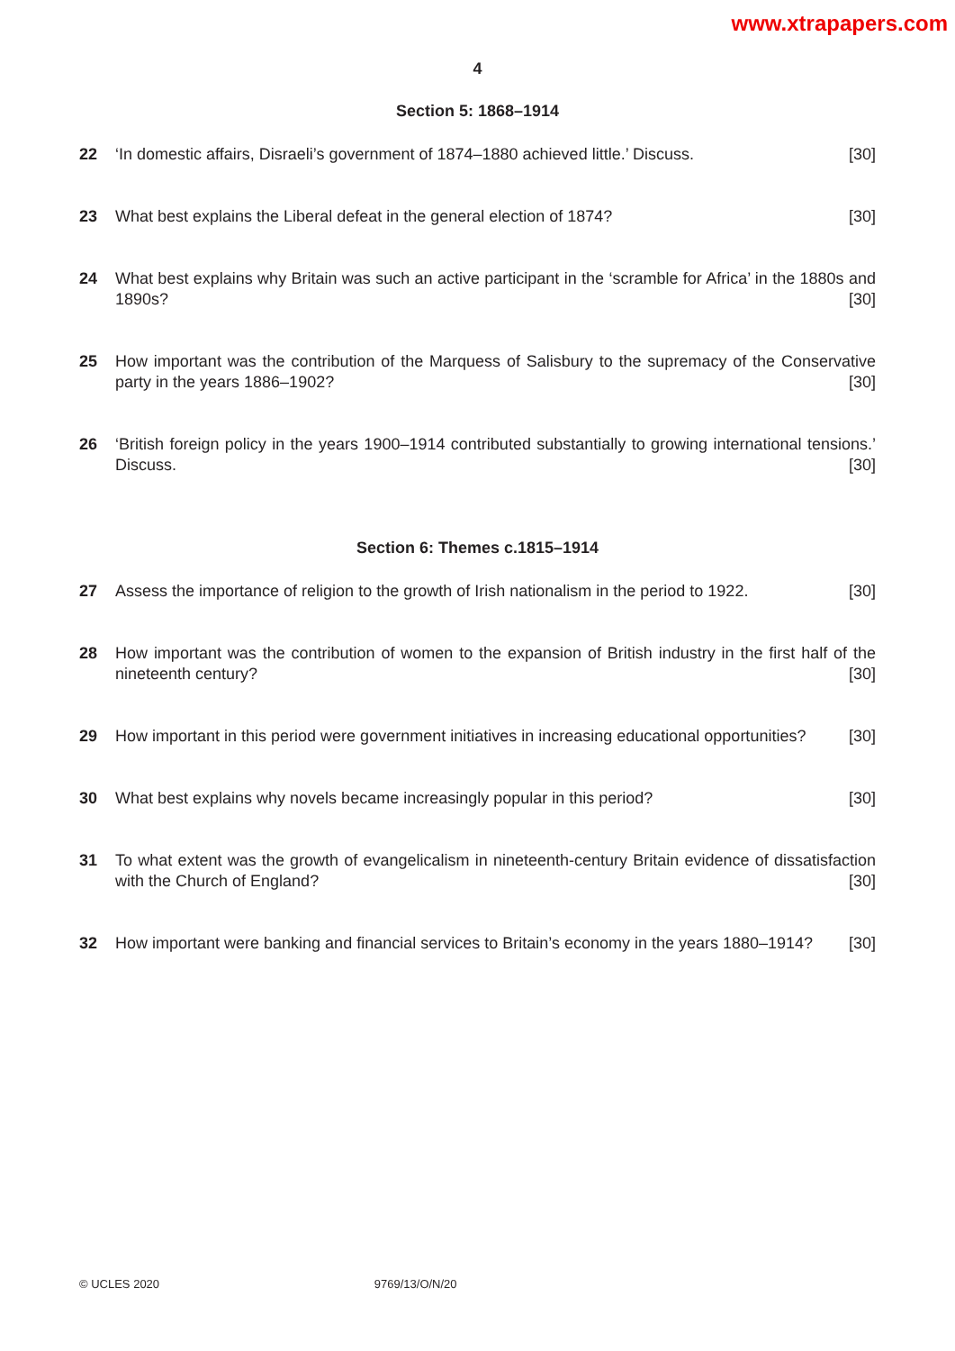www.xtrapapers.com
4
Section 5: 1868–1914
22 ‘In domestic affairs, Disraeli’s government of 1874–1880 achieved little.’ Discuss. [30]
23 What best explains the Liberal defeat in the general election of 1874? [30]
24 What best explains why Britain was such an active participant in the ‘scramble for Africa’ in the 1880s and 1890s? [30]
25 How important was the contribution of the Marquess of Salisbury to the supremacy of the Conservative party in the years 1886–1902? [30]
26 ‘British foreign policy in the years 1900–1914 contributed substantially to growing international tensions.’ Discuss. [30]
Section 6: Themes c.1815–1914
27 Assess the importance of religion to the growth of Irish nationalism in the period to 1922. [30]
28 How important was the contribution of women to the expansion of British industry in the first half of the nineteenth century? [30]
29 How important in this period were government initiatives in increasing educational opportunities? [30]
30 What best explains why novels became increasingly popular in this period? [30]
31 To what extent was the growth of evangelicalism in nineteenth-century Britain evidence of dissatisfaction with the Church of England? [30]
32 How important were banking and financial services to Britain’s economy in the years 1880–1914? [30]
© UCLES 2020 9769/13/O/N/20